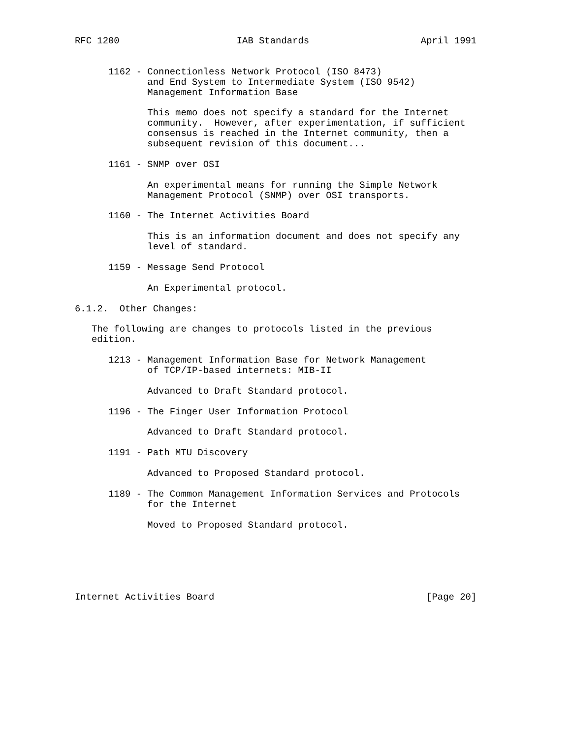RFC 1200                     IAB Standards                    April 1991


      1162 - Connectionless Network Protocol (ISO 8473)
             and End System to Intermediate System (ISO 9542)
             Management Information Base

             This memo does not specify a standard for the Internet
             community.  However, after experimentation, if sufficient
             consensus is reached in the Internet community, then a
             subsequent revision of this document...

      1161 - SNMP over OSI

             An experimental means for running the Simple Network
             Management Protocol (SNMP) over OSI transports.

      1160 - The Internet Activities Board

             This is an information document and does not specify any
             level of standard.

      1159 - Message Send Protocol

             An Experimental protocol.

6.1.2.  Other Changes:

   The following are changes to protocols listed in the previous
   edition.

      1213 - Management Information Base for Network Management
             of TCP/IP-based internets: MIB-II

             Advanced to Draft Standard protocol.

      1196 - The Finger User Information Protocol

             Advanced to Draft Standard protocol.

      1191 - Path MTU Discovery

             Advanced to Proposed Standard protocol.

      1189 - The Common Management Information Services and Protocols
             for the Internet

             Moved to Proposed Standard protocol.






Internet Activities Board                                      [Page 20]